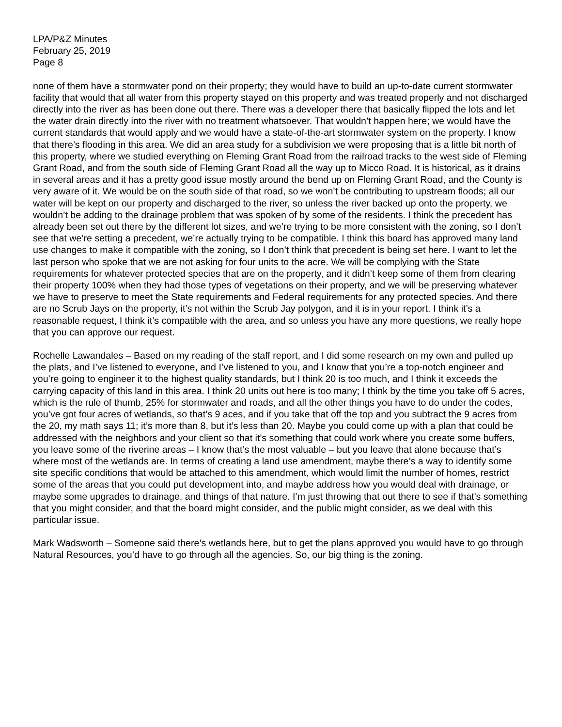LPA/P&Z Minutes
February 25, 2019
Page 8
none of them have a stormwater pond on their property; they would have to build an up-to-date current stormwater facility that would that all water from this property stayed on this property and was treated properly and not discharged directly into the river as has been done out there. There was a developer there that basically flipped the lots and let the water drain directly into the river with no treatment whatsoever. That wouldn’t happen here; we would have the current standards that would apply and we would have a state-of-the-art stormwater system on the property. I know that there’s flooding in this area. We did an area study for a subdivision we were proposing that is a little bit north of this property, where we studied everything on Fleming Grant Road from the railroad tracks to the west side of Fleming Grant Road, and from the south side of Fleming Grant Road all the way up to Micco Road. It is historical, as it drains in several areas and it has a pretty good issue mostly around the bend up on Fleming Grant Road, and the County is very aware of it. We would be on the south side of that road, so we won’t be contributing to upstream floods; all our water will be kept on our property and discharged to the river, so unless the river backed up onto the property, we wouldn’t be adding to the drainage problem that was spoken of by some of the residents. I think the precedent has already been set out there by the different lot sizes, and we’re trying to be more consistent with the zoning, so I don’t see that we’re setting a precedent, we’re actually trying to be compatible. I think this board has approved many land use changes to make it compatible with the zoning, so I don’t think that precedent is being set here. I want to let the last person who spoke that we are not asking for four units to the acre. We will be complying with the State requirements for whatever protected species that are on the property, and it didn’t keep some of them from clearing their property 100% when they had those types of vegetations on their property, and we will be preserving whatever we have to preserve to meet the State requirements and Federal requirements for any protected species. And there are no Scrub Jays on the property, it’s not within the Scrub Jay polygon, and it is in your report. I think it’s a reasonable request, I think it’s compatible with the area, and so unless you have any more questions, we really hope that you can approve our request.
Rochelle Lawandales – Based on my reading of the staff report, and I did some research on my own and pulled up the plats, and I’ve listened to everyone, and I’ve listened to you, and I know that you’re a top-notch engineer and you’re going to engineer it to the highest quality standards, but I think 20 is too much, and I think it exceeds the carrying capacity of this land in this area. I think 20 units out here is too many; I think by the time you take off 5 acres, which is the rule of thumb, 25% for stormwater and roads, and all the other things you have to do under the codes, you’ve got four acres of wetlands, so that’s 9 aces, and if you take that off the top and you subtract the 9 acres from the 20, my math says 11; it’s more than 8, but it’s less than 20. Maybe you could come up with a plan that could be addressed with the neighbors and your client so that it’s something that could work where you create some buffers, you leave some of the riverine areas – I know that’s the most valuable – but you leave that alone because that’s where most of the wetlands are. In terms of creating a land use amendment, maybe there’s a way to identify some site specific conditions that would be attached to this amendment, which would limit the number of homes, restrict some of the areas that you could put development into, and maybe address how you would deal with drainage, or maybe some upgrades to drainage, and things of that nature. I’m just throwing that out there to see if that’s something that you might consider, and that the board might consider, and the public might consider, as we deal with this particular issue.
Mark Wadsworth – Someone said there’s wetlands here, but to get the plans approved you would have to go through Natural Resources, you’d have to go through all the agencies. So, our big thing is the zoning.